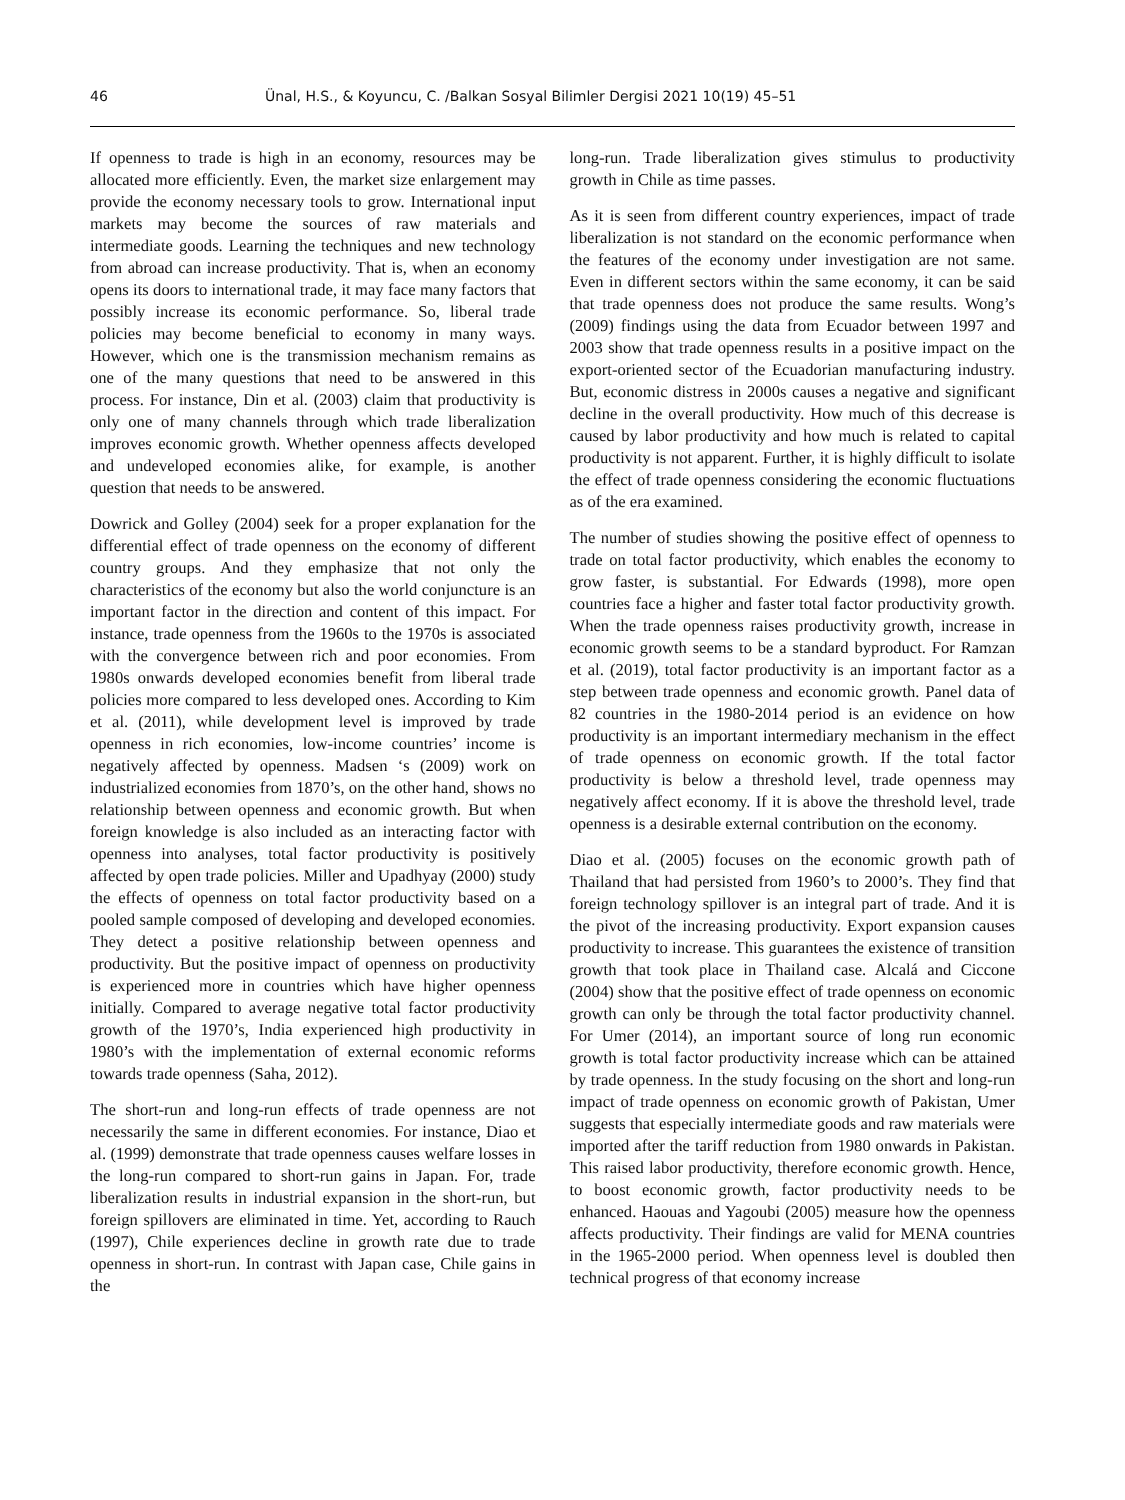46 Ünal, H.S., & Koyuncu, C. /Balkan Sosyal Bilimler Dergisi 2021 10(19) 45–51
If openness to trade is high in an economy, resources may be allocated more efficiently. Even, the market size enlargement may provide the economy necessary tools to grow. International input markets may become the sources of raw materials and intermediate goods. Learning the techniques and new technology from abroad can increase productivity. That is, when an economy opens its doors to international trade, it may face many factors that possibly increase its economic performance. So, liberal trade policies may become beneficial to economy in many ways. However, which one is the transmission mechanism remains as one of the many questions that need to be answered in this process. For instance, Din et al. (2003) claim that productivity is only one of many channels through which trade liberalization improves economic growth. Whether openness affects developed and undeveloped economies alike, for example, is another question that needs to be answered.
Dowrick and Golley (2004) seek for a proper explanation for the differential effect of trade openness on the economy of different country groups. And they emphasize that not only the characteristics of the economy but also the world conjuncture is an important factor in the direction and content of this impact. For instance, trade openness from the 1960s to the 1970s is associated with the convergence between rich and poor economies. From 1980s onwards developed economies benefit from liberal trade policies more compared to less developed ones. According to Kim et al. (2011), while development level is improved by trade openness in rich economies, low-income countries’ income is negatively affected by openness. Madsen ‘s (2009) work on industrialized economies from 1870’s, on the other hand, shows no relationship between openness and economic growth. But when foreign knowledge is also included as an interacting factor with openness into analyses, total factor productivity is positively affected by open trade policies. Miller and Upadhyay (2000) study the effects of openness on total factor productivity based on a pooled sample composed of developing and developed economies. They detect a positive relationship between openness and productivity. But the positive impact of openness on productivity is experienced more in countries which have higher openness initially. Compared to average negative total factor productivity growth of the 1970’s, India experienced high productivity in 1980’s with the implementation of external economic reforms towards trade openness (Saha, 2012).
The short-run and long-run effects of trade openness are not necessarily the same in different economies. For instance, Diao et al. (1999) demonstrate that trade openness causes welfare losses in the long-run compared to short-run gains in Japan. For, trade liberalization results in industrial expansion in the short-run, but foreign spillovers are eliminated in time. Yet, according to Rauch (1997), Chile experiences decline in growth rate due to trade openness in short-run. In contrast with Japan case, Chile gains in the
long-run. Trade liberalization gives stimulus to productivity growth in Chile as time passes.
As it is seen from different country experiences, impact of trade liberalization is not standard on the economic performance when the features of the economy under investigation are not same. Even in different sectors within the same economy, it can be said that trade openness does not produce the same results. Wong’s (2009) findings using the data from Ecuador between 1997 and 2003 show that trade openness results in a positive impact on the export-oriented sector of the Ecuadorian manufacturing industry. But, economic distress in 2000s causes a negative and significant decline in the overall productivity. How much of this decrease is caused by labor productivity and how much is related to capital productivity is not apparent. Further, it is highly difficult to isolate the effect of trade openness considering the economic fluctuations as of the era examined.
The number of studies showing the positive effect of openness to trade on total factor productivity, which enables the economy to grow faster, is substantial. For Edwards (1998), more open countries face a higher and faster total factor productivity growth. When the trade openness raises productivity growth, increase in economic growth seems to be a standard byproduct. For Ramzan et al. (2019), total factor productivity is an important factor as a step between trade openness and economic growth. Panel data of 82 countries in the 1980-2014 period is an evidence on how productivity is an important intermediary mechanism in the effect of trade openness on economic growth. If the total factor productivity is below a threshold level, trade openness may negatively affect economy. If it is above the threshold level, trade openness is a desirable external contribution on the economy.
Diao et al. (2005) focuses on the economic growth path of Thailand that had persisted from 1960’s to 2000’s. They find that foreign technology spillover is an integral part of trade. And it is the pivot of the increasing productivity. Export expansion causes productivity to increase. This guarantees the existence of transition growth that took place in Thailand case. Alcalá and Ciccone (2004) show that the positive effect of trade openness on economic growth can only be through the total factor productivity channel. For Umer (2014), an important source of long run economic growth is total factor productivity increase which can be attained by trade openness. In the study focusing on the short and long-run impact of trade openness on economic growth of Pakistan, Umer suggests that especially intermediate goods and raw materials were imported after the tariff reduction from 1980 onwards in Pakistan. This raised labor productivity, therefore economic growth. Hence, to boost economic growth, factor productivity needs to be enhanced. Haouas and Yagoubi (2005) measure how the openness affects productivity. Their findings are valid for MENA countries in the 1965-2000 period. When openness level is doubled then technical progress of that economy increase